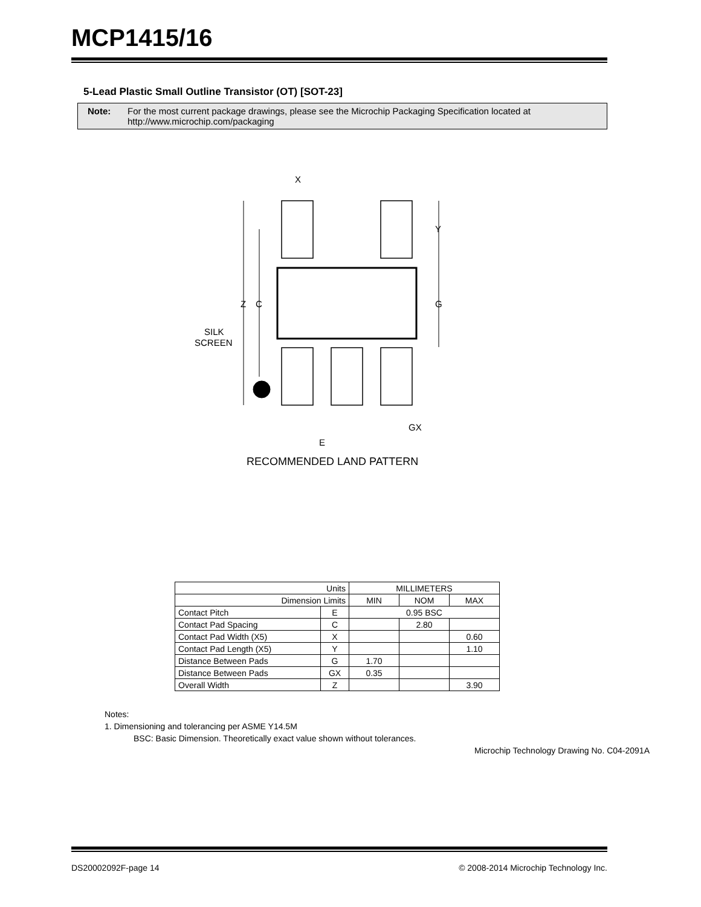MCP1415/16
5-Lead Plastic Small Outline Transistor (OT) [SOT-23]
Note: For the most current package drawings, please see the Microchip Packaging Specification located at http://www.microchip.com/packaging
X
Y
Z
C
G
SILK
SCREEN
GX
E
RECOMMENDED LAND PATTERN
| Units | | MILLIMETERS | | |
| --- | --- | --- | --- | --- |
| Dimension Limits | | MIN | NOM | MAX |
| Contact Pitch | E | 0.95 BSC | | |
| Contact Pad Spacing | C | | 2.80 | |
| Contact Pad Width (X5) | X | | | 0.60 |
| Contact Pad Length (X5) | Y | | | 1.10 |
| Distance Between Pads | G | 1.70 | | |
| Distance Between Pads | GX | 0.35 | | |
| Overall Width | Z | | | 3.90 |
Notes:
1. Dimensioning and tolerancing per ASME Y14.5M
BSC: Basic Dimension. Theoretically exact value shown without tolerances.
Microchip Technology Drawing No. C04-2091A
DS20002092F-page 14 © 2008-2014 Microchip Technology Inc.